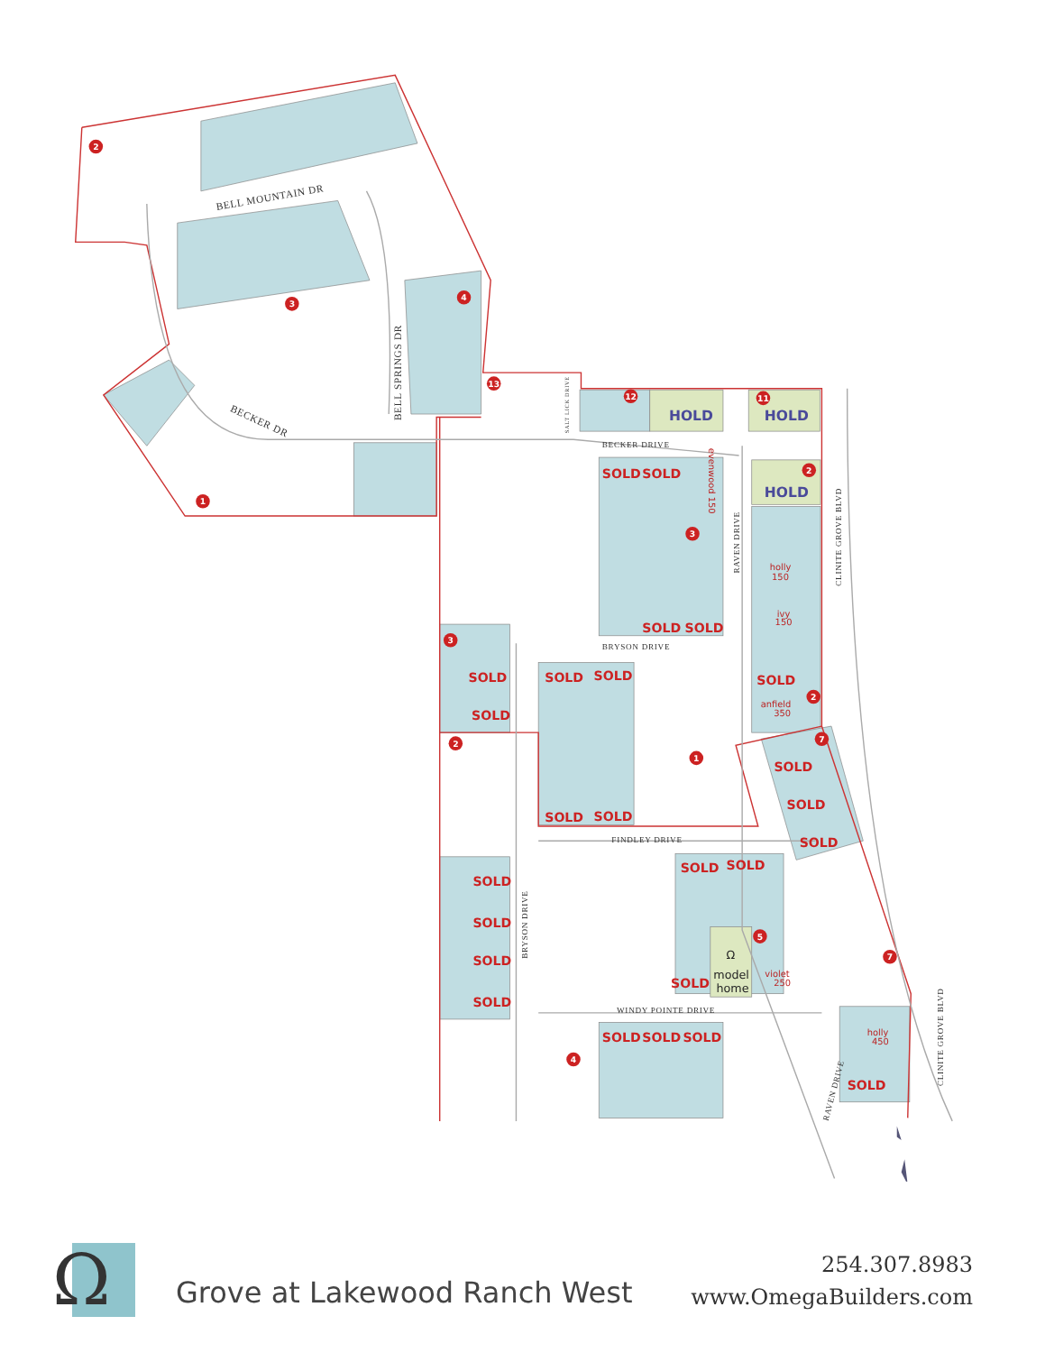BELL MOUNTAIN DR
BECKER DR
BELL SPRINGS DR
BECKER DRIVE
BRYSON DRIVE
FINDLEY DRIVE
WINDY POINTE DRIVE
BRYSON DRIVE
RAVEN DRIVE
CLINITE GROVE BLVD
CLINITE GROVE BLVD
RAVEN DRIVE
SALT LICK DRIVE
SOLD
SOLD
SOLD
SOLD
SOLD
SOLD
SOLD
SOLD
SOLD
SOLD
SOLD
SOLD
SOLD
SOLD
SOLD
SOLD
SOLD
SOLD
SOLD
SOLD
SOLD
SOLD
SOLD
SOLD
SOLD
HOLD
HOLD
HOLD
holly
150
ivy
150
anfield
350
violet
250
holly
450
evenwood 150
Ω
model
home
2
3
4
13
12
11
1
3
2
3
2
2
1
7
5
7
4
Ω
Grove at Lakewood Ranch West
254.307.8983
www.OmegaBuilders.com